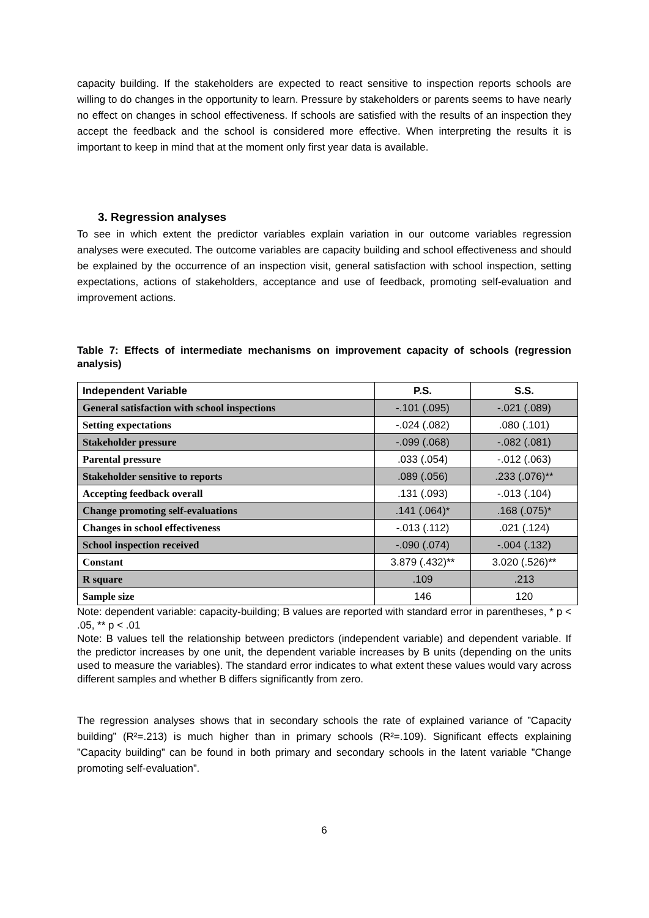capacity building. If the stakeholders are expected to react sensitive to inspection reports schools are willing to do changes in the opportunity to learn. Pressure by stakeholders or parents seems to have nearly no effect on changes in school effectiveness. If schools are satisfied with the results of an inspection they accept the feedback and the school is considered more effective. When interpreting the results it is important to keep in mind that at the moment only first year data is available.
3. Regression analyses
To see in which extent the predictor variables explain variation in our outcome variables regression analyses were executed. The outcome variables are capacity building and school effectiveness and should be explained by the occurrence of an inspection visit, general satisfaction with school inspection, setting expectations, actions of stakeholders, acceptance and use of feedback, promoting self-evaluation and improvement actions.
Table 7: Effects of intermediate mechanisms on improvement capacity of schools (regression analysis)
| Independent Variable | P.S. | S.S. |
| --- | --- | --- |
| General satisfaction with school inspections | -.101 (.095) | -.021 (.089) |
| Setting expectations | -.024 (.082) | .080 (.101) |
| Stakeholder pressure | -.099 (.068) | -.082 (.081) |
| Parental pressure | .033 (.054) | -.012 (.063) |
| Stakeholder sensitive to reports | .089 (.056) | .233 (.076)** |
| Accepting feedback overall | .131 (.093) | -.013 (.104) |
| Change promoting self-evaluations | .141 (.064)* | .168 (.075)* |
| Changes in school effectiveness | -.013 (.112) | .021 (.124) |
| School inspection received | -.090 (.074) | -.004 (.132) |
| Constant | 3.879 (.432)** | 3.020 (.526)** |
| R square | .109 | .213 |
| Sample size | 146 | 120 |
Note: dependent variable: capacity-building; B values are reported with standard error in parentheses, * p < .05, ** p < .01
Note: B values tell the relationship between predictors (independent variable) and dependent variable. If the predictor increases by one unit, the dependent variable increases by B units (depending on the units used to measure the variables). The standard error indicates to what extent these values would vary across different samples and whether B differs significantly from zero.
The regression analyses shows that in secondary schools the rate of explained variance of ”Capacity building” (R²=.213) is much higher than in primary schools (R²=.109). Significant effects explaining ”Capacity building” can be found in both primary and secondary schools in the latent variable ”Change promoting self-evaluation”.
6